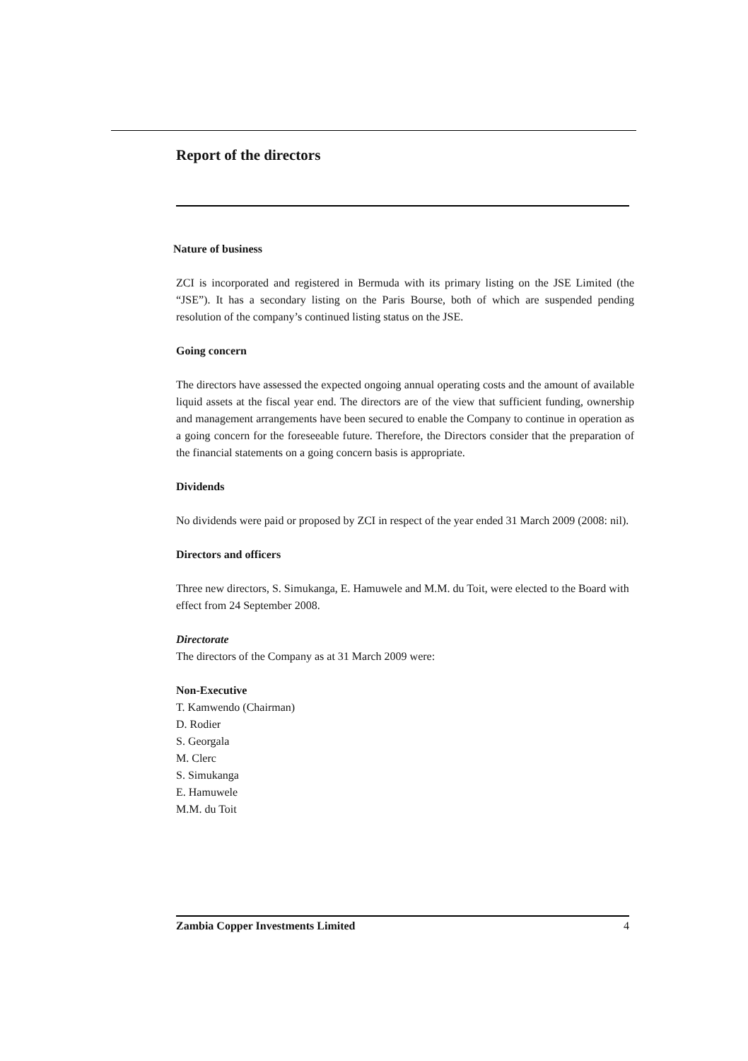Report of the directors
Nature of business
ZCI is incorporated and registered in Bermuda with its primary listing on the JSE Limited (the “JSE”). It has a secondary listing on the Paris Bourse, both of which are suspended pending resolution of the company’s continued listing status on the JSE.
Going concern
The directors have assessed the expected ongoing annual operating costs and the amount of available liquid assets at the fiscal year end. The directors are of the view that sufficient funding, ownership and management arrangements have been secured to enable the Company to continue in operation as a going concern for the foreseeable future. Therefore, the Directors consider that the preparation of the financial statements on a going concern basis is appropriate.
Dividends
No dividends were paid or proposed by ZCI in respect of the year ended 31 March 2009 (2008: nil).
Directors and officers
Three new directors, S. Simukanga, E. Hamuwele and M.M. du Toit, were elected to the Board with effect from 24 September 2008.
Directorate
The directors of the Company as at 31 March 2009 were:
Non-Executive
T. Kamwendo (Chairman)
D. Rodier
S. Georgala
M. Clerc
S. Simukanga
E. Hamuwele
M.M. du Toit
Zambia Copper Investments Limited 4